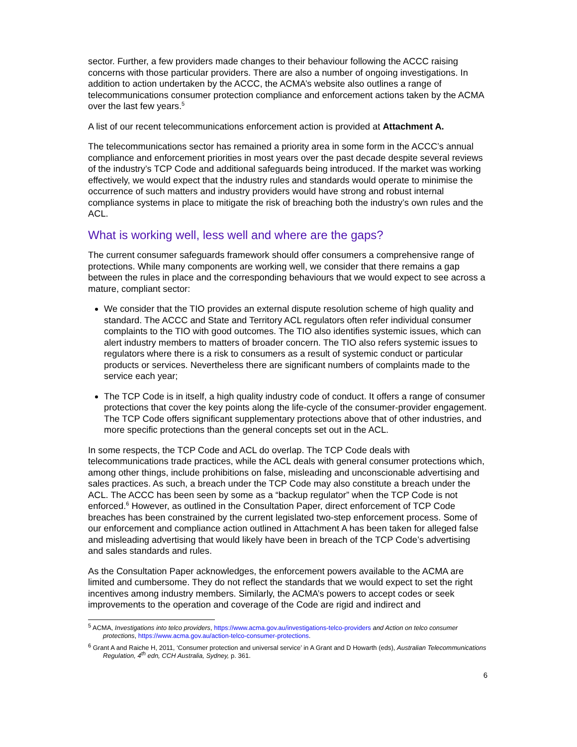sector. Further, a few providers made changes to their behaviour following the ACCC raising concerns with those particular providers. There are also a number of ongoing investigations. In addition to action undertaken by the ACCC, the ACMA’s website also outlines a range of telecommunications consumer protection compliance and enforcement actions taken by the ACMA over the last few years.<sup>5</sup>
A list of our recent telecommunications enforcement action is provided at Attachment A.
The telecommunications sector has remained a priority area in some form in the ACCC’s annual compliance and enforcement priorities in most years over the past decade despite several reviews of the industry’s TCP Code and additional safeguards being introduced. If the market was working effectively, we would expect that the industry rules and standards would operate to minimise the occurrence of such matters and industry providers would have strong and robust internal compliance systems in place to mitigate the risk of breaching both the industry’s own rules and the ACL.
What is working well, less well and where are the gaps?
The current consumer safeguards framework should offer consumers a comprehensive range of protections. While many components are working well, we consider that there remains a gap between the rules in place and the corresponding behaviours that we would expect to see across a mature, compliant sector:
We consider that the TIO provides an external dispute resolution scheme of high quality and standard. The ACCC and State and Territory ACL regulators often refer individual consumer complaints to the TIO with good outcomes. The TIO also identifies systemic issues, which can alert industry members to matters of broader concern. The TIO also refers systemic issues to regulators where there is a risk to consumers as a result of systemic conduct or particular products or services. Nevertheless there are significant numbers of complaints made to the service each year;
The TCP Code is in itself, a high quality industry code of conduct. It offers a range of consumer protections that cover the key points along the life-cycle of the consumer-provider engagement. The TCP Code offers significant supplementary protections above that of other industries, and more specific protections than the general concepts set out in the ACL.
In some respects, the TCP Code and ACL do overlap. The TCP Code deals with telecommunications trade practices, while the ACL deals with general consumer protections which, among other things, include prohibitions on false, misleading and unconscionable advertising and sales practices. As such, a breach under the TCP Code may also constitute a breach under the ACL. The ACCC has been seen by some as a “backup regulator” when the TCP Code is not enforced.<sup>6</sup> However, as outlined in the Consultation Paper, direct enforcement of TCP Code breaches has been constrained by the current legislated two-step enforcement process. Some of our enforcement and compliance action outlined in Attachment A has been taken for alleged false and misleading advertising that would likely have been in breach of the TCP Code’s advertising and sales standards and rules.
As the Consultation Paper acknowledges, the enforcement powers available to the ACMA are limited and cumbersome. They do not reflect the standards that we would expect to set the right incentives among industry members. Similarly, the ACMA’s powers to accept codes or seek improvements to the operation and coverage of the Code are rigid and indirect and
<sup>5</sup> ACMA, Investigations into telco providers, https://www.acma.gov.au/investigations-telco-providers and Action on telco consumer protections, https://www.acma.gov.au/action-telco-consumer-protections.
<sup>6</sup> Grant A and Raiche H, 2011, ‘Consumer protection and universal service’ in A Grant and D Howarth (eds), Australian Telecommunications Regulation, 4<sup>th</sup> edn, CCH Australia, Sydney, p. 361.
6